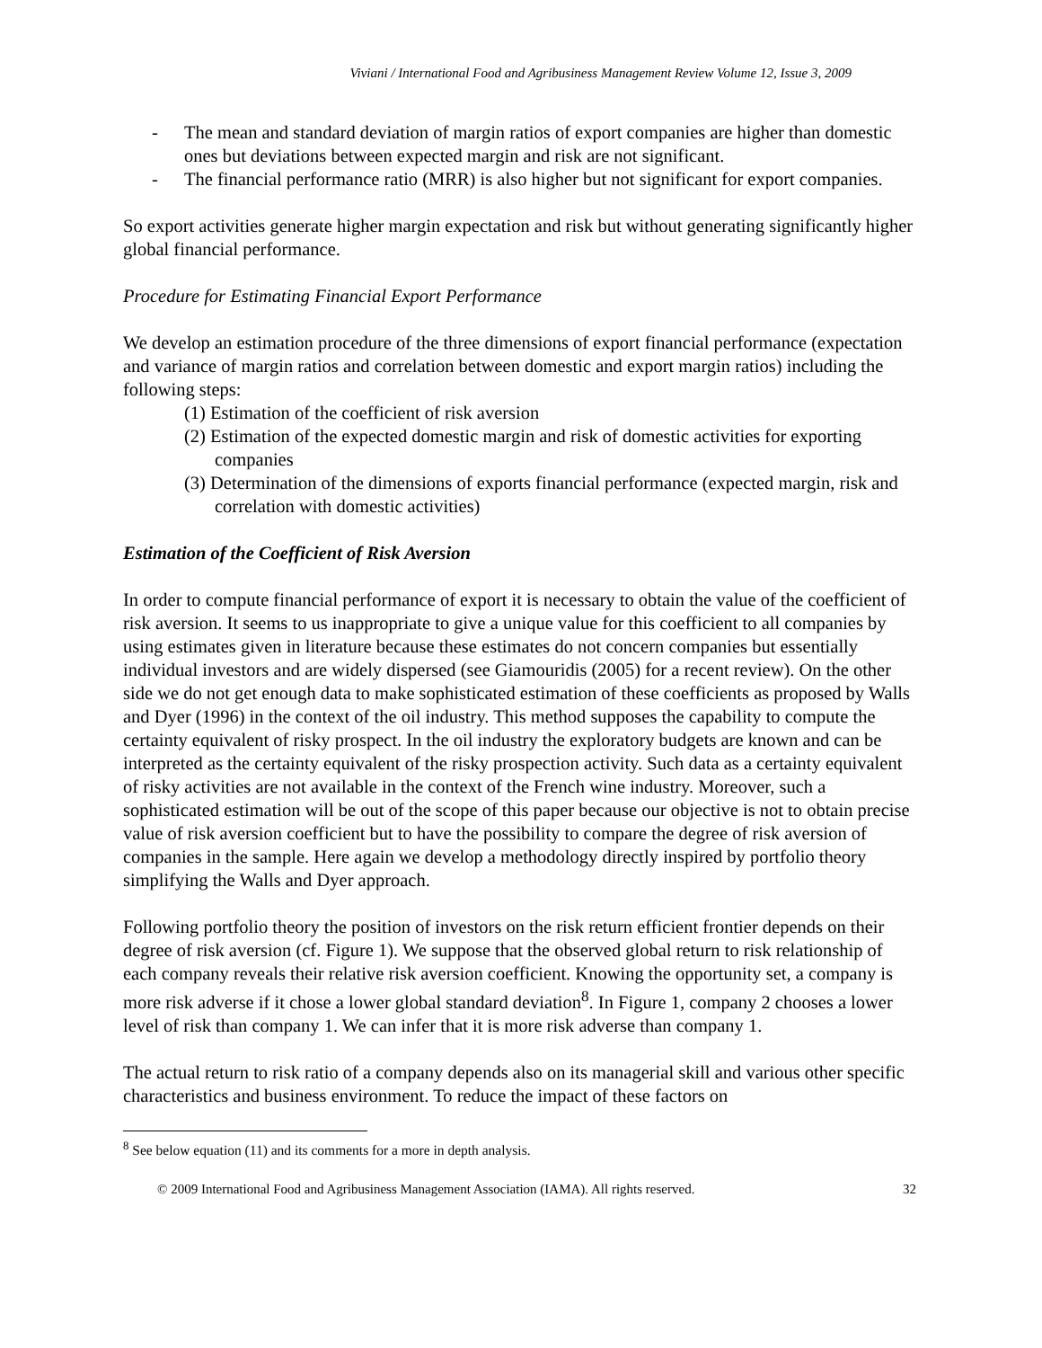Viviani / International Food and Agribusiness Management Review Volume 12, Issue 3, 2009
- The mean and standard deviation of margin ratios of export companies are higher than domestic ones but deviations between expected margin and risk are not significant.
- The financial performance ratio (MRR) is also higher but not significant for export companies.
So export activities generate higher margin expectation and risk but without generating significantly higher global financial performance.
Procedure for Estimating Financial Export Performance
We develop an estimation procedure of the three dimensions of export financial performance (expectation and variance of margin ratios and correlation between domestic and export margin ratios) including the following steps:
(1) Estimation of the coefficient of risk aversion
(2) Estimation of the expected domestic margin and risk of domestic activities for exporting companies
(3) Determination of the dimensions of exports financial performance (expected margin, risk and correlation with domestic activities)
Estimation of the Coefficient of Risk Aversion
In order to compute financial performance of export it is necessary to obtain the value of the coefficient of risk aversion. It seems to us inappropriate to give a unique value for this coefficient to all companies by using estimates given in literature because these estimates do not concern companies but essentially individual investors and are widely dispersed (see Giamouridis (2005) for a recent review). On the other side we do not get enough data to make sophisticated estimation of these coefficients as proposed by Walls and Dyer (1996) in the context of the oil industry. This method supposes the capability to compute the certainty equivalent of risky prospect. In the oil industry the exploratory budgets are known and can be interpreted as the certainty equivalent of the risky prospection activity. Such data as a certainty equivalent of risky activities are not available in the context of the French wine industry. Moreover, such a sophisticated estimation will be out of the scope of this paper because our objective is not to obtain precise value of risk aversion coefficient but to have the possibility to compare the degree of risk aversion of companies in the sample. Here again we develop a methodology directly inspired by portfolio theory simplifying the Walls and Dyer approach.
Following portfolio theory the position of investors on the risk return efficient frontier depends on their degree of risk aversion (cf. Figure 1). We suppose that the observed global return to risk relationship of each company reveals their relative risk aversion coefficient. Knowing the opportunity set, a company is more risk adverse if it chose a lower global standard deviation<sup>8</sup>. In Figure 1, company 2 chooses a lower level of risk than company 1. We can infer that it is more risk adverse than company 1.
The actual return to risk ratio of a company depends also on its managerial skill and various other specific characteristics and business environment. To reduce the impact of these factors on
<sup>8</sup> See below equation (11) and its comments for a more in depth analysis.
© 2009 International Food and Agribusiness Management Association (IAMA). All rights reserved. 32